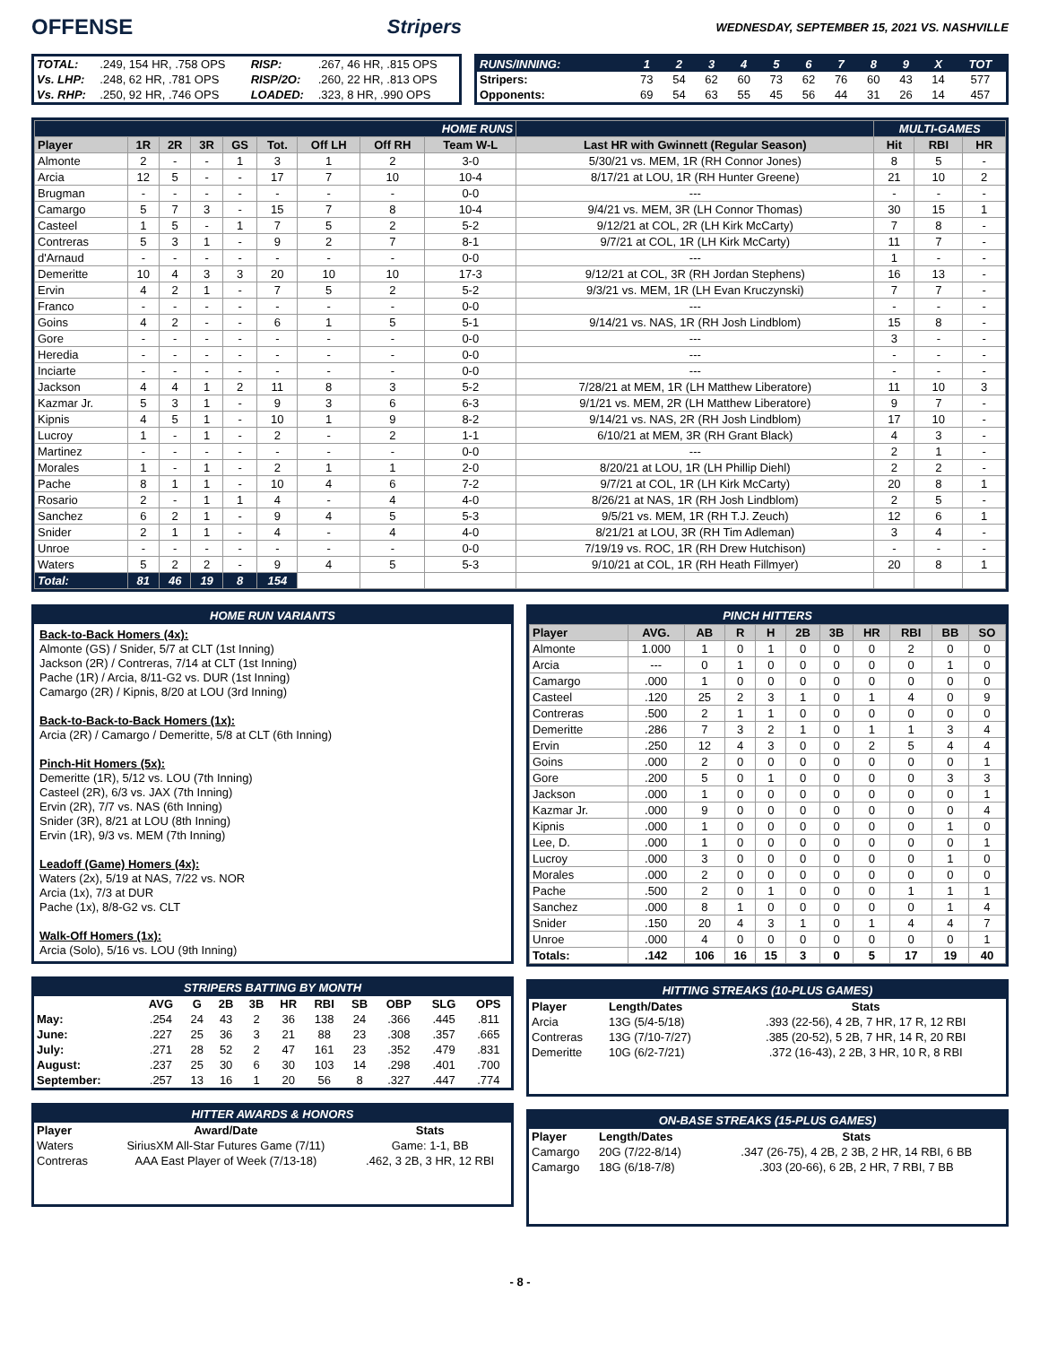OFFENSE Stripers WEDNESDAY, SEPTEMBER 15, 2021 VS. NASHVILLE
| TOTAL: | .249, 154 HR, .758 OPS | RISP: | .267, 46 HR, .815 OPS |
| Vs. LHP: | .248, 62 HR, .781 OPS | RISP/2O: | .260, 22 HR, .813 OPS |
| Vs. RHP: | .250, 92 HR, .746 OPS | LOADED: | .323, 8 HR, .990 OPS |
| RUNS/INNING: | 1 | 2 | 3 | 4 | 5 | 6 | 7 | 8 | 9 | X | TOT |
| --- | --- | --- | --- | --- | --- | --- | --- | --- | --- | --- | --- |
| Stripers: | 73 | 54 | 62 | 60 | 73 | 62 | 76 | 60 | 43 | 14 | 577 |
| Opponents: | 69 | 54 | 63 | 55 | 45 | 56 | 44 | 31 | 26 | 14 | 457 |
| HOME RUNS | | | | | | | | | | MULTI-GAMES | | |
| --- | --- | --- | --- | --- | --- | --- | --- | --- | --- | --- | --- | --- |
| Player | 1R | 2R | 3R | GS | Tot. | Off LH | Off RH | Team W-L | Last HR with Gwinnett (Regular Season) | Hit | RBI | HR |
| Almonte | 2 | - | - | 1 | 3 | 1 | 2 | 3-0 | 5/30/21 vs. MEM, 1R (RH Connor Jones) | 8 | 5 | - |
| Arcia | 12 | 5 | - | - | 17 | 7 | 10 | 10-4 | 8/17/21 at LOU, 1R (RH Hunter Greene) | 21 | 10 | 2 |
| Brugman | - | - | - | - | - | - | - | 0-0 | --- | - | - | - |
| Camargo | 5 | 7 | 3 | - | 15 | 7 | 8 | 10-4 | 9/4/21 vs. MEM, 3R (LH Connor Thomas) | 30 | 15 | 1 |
| Casteel | 1 | 5 | - | 1 | 7 | 5 | 2 | 5-2 | 9/12/21 at COL, 2R (LH Kirk McCarty) | 7 | 8 | - |
| Contreras | 5 | 3 | 1 | - | 9 | 2 | 7 | 8-1 | 9/7/21 at COL, 1R (LH Kirk McCarty) | 11 | 7 | - |
| d'Arnaud | - | - | - | - | - | - | - | 0-0 | --- | 1 | - | - |
| Demeritte | 10 | 4 | 3 | 3 | 20 | 10 | 10 | 17-3 | 9/12/21 at COL, 3R (RH Jordan Stephens) | 16 | 13 | - |
| Ervin | 4 | 2 | 1 | - | 7 | 5 | 2 | 5-2 | 9/3/21 vs. MEM, 1R (LH Evan Kruczynski) | 7 | 7 | - |
| Franco | - | - | - | - | - | - | - | 0-0 | --- | - | - | - |
| Goins | 4 | 2 | - | - | 6 | 1 | 5 | 5-1 | 9/14/21 vs. NAS, 1R (RH Josh Lindblom) | 15 | 8 | - |
| Gore | - | - | - | - | - | - | - | 0-0 | --- | 3 | - | - |
| Heredia | - | - | - | - | - | - | - | 0-0 | --- | - | - | - |
| Inciarte | - | - | - | - | - | - | - | 0-0 | --- | - | - | - |
| Jackson | 4 | 4 | 1 | 2 | 11 | 8 | 3 | 5-2 | 7/28/21 at MEM, 1R (LH Matthew Liberatore) | 11 | 10 | 3 |
| Kazmar Jr. | 5 | 3 | 1 | - | 9 | 3 | 6 | 6-3 | 9/1/21 vs. MEM, 2R (LH Matthew Liberatore) | 9 | 7 | - |
| Kipnis | 4 | 5 | 1 | - | 10 | 1 | 9 | 8-2 | 9/14/21 vs. NAS, 2R (RH Josh Lindblom) | 17 | 10 | - |
| Lucroy | 1 | - | 1 | - | 2 | - | 2 | 1-1 | 6/10/21 at MEM, 3R (RH Grant Black) | 4 | 3 | - |
| Martinez | - | - | - | - | - | - | - | 0-0 | --- | 2 | 1 | - |
| Morales | 1 | - | 1 | - | 2 | 1 | 1 | 2-0 | 8/20/21 at LOU, 1R (LH Phillip Diehl) | 2 | 2 | - |
| Pache | 8 | 1 | 1 | - | 10 | 4 | 6 | 7-2 | 9/7/21 at COL, 1R (LH Kirk McCarty) | 20 | 8 | 1 |
| Rosario | 2 | - | 1 | 1 | 4 | - | 4 | 4-0 | 8/26/21 at NAS, 1R (RH Josh Lindblom) | 2 | 5 | - |
| Sanchez | 6 | 2 | 1 | - | 9 | 4 | 5 | 5-3 | 9/5/21 vs. MEM, 1R (RH T.J. Zeuch) | 12 | 6 | 1 |
| Snider | 2 | 1 | 1 | - | 4 | - | 4 | 4-0 | 8/21/21 at LOU, 3R (RH Tim Adleman) | 3 | 4 | - |
| Unroe | - | - | - | - | - | - | - | 0-0 | 7/19/19 vs. ROC, 1R (RH Drew Hutchison) | - | - | - |
| Waters | 5 | 2 | 2 | - | 9 | 4 | 5 | 5-3 | 9/10/21 at COL, 1R (RH Heath Fillmyer) | 20 | 8 | 1 |
| Total: | 81 | 46 | 19 | 8 | 154 | | | | | | | |
HOME RUN VARIANTS
Back-to-Back Homers (4x):
Almonte (GS) / Snider, 5/7 at CLT (1st Inning)
Jackson (2R) / Contreras, 7/14 at CLT (1st Inning)
Pache (1R) / Arcia, 8/11-G2 vs. DUR (1st Inning)
Camargo (2R) / Kipnis, 8/20 at LOU (3rd Inning)
Back-to-Back-to-Back Homers (1x):
Arcia (2R) / Camargo / Demeritte, 5/8 at CLT (6th Inning)
Pinch-Hit Homers (5x):
Demeritte (1R), 5/12 vs. LOU (7th Inning)
Casteel (2R), 6/3 vs. JAX (7th Inning)
Ervin (2R), 7/7 vs. NAS (6th Inning)
Snider (3R), 8/21 at LOU (8th Inning)
Ervin (1R), 9/3 vs. MEM (7th Inning)
Leadoff (Game) Homers (4x):
Waters (2x), 5/19 at NAS, 7/22 vs. NOR
Arcia (1x), 7/3 at DUR
Pache (1x), 8/8-G2 vs. CLT
Walk-Off Homers (1x):
Arcia (Solo), 5/16 vs. LOU (9th Inning)
STRIPERS BATTING BY MONTH
| | AVG | G | 2B | 3B | HR | RBI | SB | OBP | SLG | OPS |
| --- | --- | --- | --- | --- | --- | --- | --- | --- | --- | --- |
| May: | .254 | 24 | 43 | 2 | 36 | 138 | 24 | .366 | .445 | .811 |
| June: | .227 | 25 | 36 | 3 | 21 | 88 | 23 | .308 | .357 | .665 |
| July: | .271 | 28 | 52 | 2 | 47 | 161 | 23 | .352 | .479 | .831 |
| August: | .237 | 25 | 30 | 6 | 30 | 103 | 14 | .298 | .401 | .700 |
| September: | .257 | 13 | 16 | 1 | 20 | 56 | 8 | .327 | .447 | .774 |
HITTER AWARDS & HONORS
| Player | Award/Date | Stats |
| --- | --- | --- |
| Waters | SiriusXM All-Star Futures Game (7/11) | Game: 1-1, BB |
| Contreras | AAA East Player of Week (7/13-18) | .462, 3 2B, 3 HR, 12 RBI |
PINCH HITTERS
| Player | AVG. | AB | R | H | 2B | 3B | HR | RBI | BB | SO |
| --- | --- | --- | --- | --- | --- | --- | --- | --- | --- | --- |
| Almonte | 1.000 | 1 | 0 | 1 | 0 | 0 | 0 | 2 | 0 | 0 |
| Arcia | --- | 0 | 1 | 0 | 0 | 0 | 0 | 0 | 1 | 0 |
| Camargo | .000 | 1 | 0 | 0 | 0 | 0 | 0 | 0 | 0 | 0 |
| Casteel | .120 | 25 | 2 | 3 | 1 | 0 | 1 | 4 | 0 | 9 |
| Contreras | .500 | 2 | 1 | 1 | 0 | 0 | 0 | 0 | 0 | 0 |
| Demeritte | .286 | 7 | 3 | 2 | 1 | 0 | 1 | 1 | 3 | 4 |
| Ervin | .250 | 12 | 4 | 3 | 0 | 0 | 2 | 5 | 4 | 4 |
| Goins | .000 | 2 | 0 | 0 | 0 | 0 | 0 | 0 | 0 | 1 |
| Gore | .200 | 5 | 0 | 1 | 0 | 0 | 0 | 0 | 3 | 3 |
| Jackson | .000 | 1 | 0 | 0 | 0 | 0 | 0 | 0 | 0 | 1 |
| Kazmar Jr. | .000 | 9 | 0 | 0 | 0 | 0 | 0 | 0 | 0 | 4 |
| Kipnis | .000 | 1 | 0 | 0 | 0 | 0 | 0 | 0 | 1 | 0 |
| Lee, D. | .000 | 1 | 0 | 0 | 0 | 0 | 0 | 0 | 0 | 1 |
| Lucroy | .000 | 3 | 0 | 0 | 0 | 0 | 0 | 0 | 1 | 0 |
| Morales | .000 | 2 | 0 | 0 | 0 | 0 | 0 | 0 | 0 | 0 |
| Pache | .500 | 2 | 0 | 1 | 0 | 0 | 0 | 1 | 1 | 1 |
| Sanchez | .000 | 8 | 1 | 0 | 0 | 0 | 0 | 0 | 1 | 4 |
| Snider | .150 | 20 | 4 | 3 | 1 | 0 | 1 | 4 | 4 | 7 |
| Unroe | .000 | 4 | 0 | 0 | 0 | 0 | 0 | 0 | 0 | 1 |
| Totals: | .142 | 106 | 16 | 15 | 3 | 0 | 5 | 17 | 19 | 40 |
HITTING STREAKS (10-PLUS GAMES)
| Player | Length/Dates | Stats |
| --- | --- | --- |
| Arcia | 13G (5/4-5/18) | .393 (22-56), 4 2B, 7 HR, 17 R, 12 RBI |
| Contreras | 13G (7/10-7/27) | .385 (20-52), 5 2B, 7 HR, 14 R, 20 RBI |
| Demeritte | 10G (6/2-7/21) | .372 (16-43), 2 2B, 3 HR, 10 R, 8 RBI |
ON-BASE STREAKS (15-PLUS GAMES)
| Player | Length/Dates | Stats |
| --- | --- | --- |
| Camargo | 20G (7/22-8/14) | .347 (26-75), 4 2B, 2 3B, 2 HR, 14 RBI, 6 BB |
| Camargo | 18G (6/18-7/8) | .303 (20-66), 6 2B, 2 HR, 7 RBI, 7 BB |
- 8 -